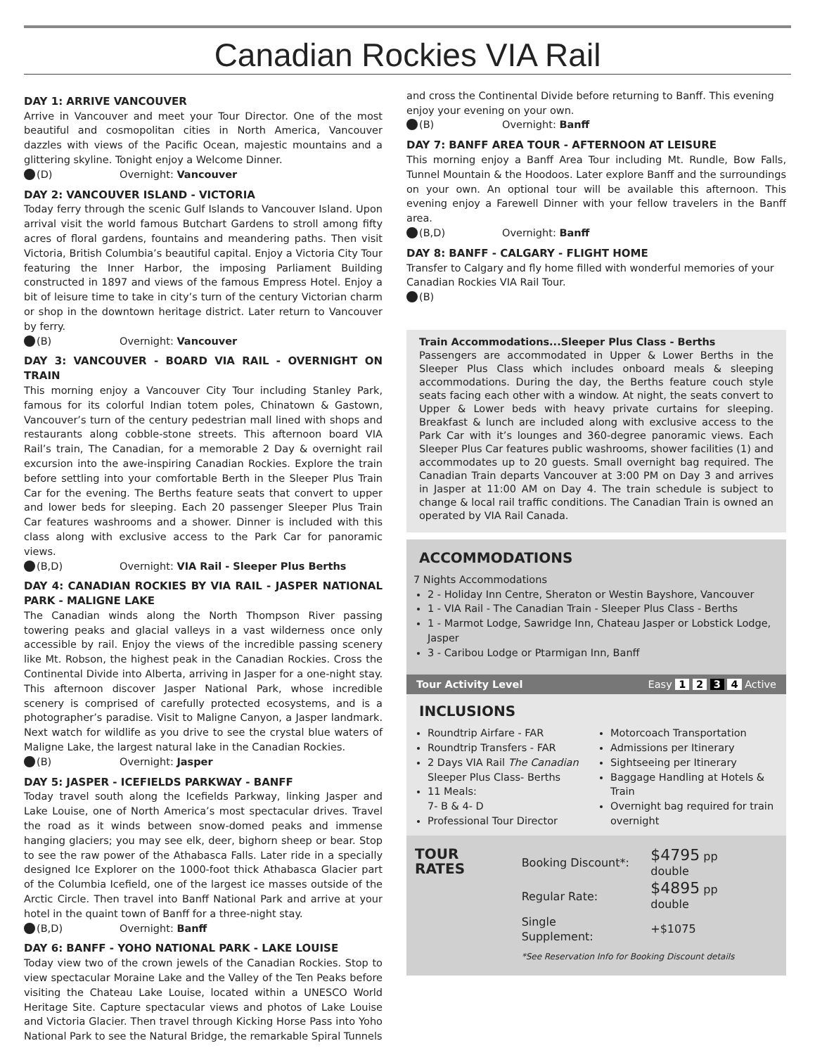Canadian Rockies VIA Rail
DAY 1: ARRIVE VANCOUVER
Arrive in Vancouver and meet your Tour Director. One of the most beautiful and cosmopolitan cities in North America, Vancouver dazzles with views of the Pacific Ocean, majestic mountains and a glittering skyline. Tonight enjoy a Welcome Dinner.
(D) Overnight: Vancouver
DAY 2: VANCOUVER ISLAND - VICTORIA
Today ferry through the scenic Gulf Islands to Vancouver Island. Upon arrival visit the world famous Butchart Gardens to stroll among fifty acres of floral gardens, fountains and meandering paths. Then visit Victoria, British Columbia’s beautiful capital. Enjoy a Victoria City Tour featuring the Inner Harbor, the imposing Parliament Building constructed in 1897 and views of the famous Empress Hotel. Enjoy a bit of leisure time to take in city’s turn of the century Victorian charm or shop in the downtown heritage district. Later return to Vancouver by ferry.
(B) Overnight: Vancouver
DAY 3: VANCOUVER - BOARD VIA RAIL - OVERNIGHT ON TRAIN
This morning enjoy a Vancouver City Tour including Stanley Park, famous for its colorful Indian totem poles, Chinatown & Gastown, Vancouver’s turn of the century pedestrian mall lined with shops and restaurants along cobble-stone streets. This afternoon board VIA Rail’s train, The Canadian, for a memorable 2 Day & overnight rail excursion into the awe-inspiring Canadian Rockies. Explore the train before settling into your comfortable Berth in the Sleeper Plus Train Car for the evening. The Berths feature seats that convert to upper and lower beds for sleeping. Each 20 passenger Sleeper Plus Train Car features washrooms and a shower. Dinner is included with this class along with exclusive access to the Park Car for panoramic views.
(B,D) Overnight: VIA Rail - Sleeper Plus Berths
DAY 4: CANADIAN ROCKIES BY VIA RAIL - JASPER NATIONAL PARK - MALIGNE LAKE
The Canadian winds along the North Thompson River passing towering peaks and glacial valleys in a vast wilderness once only accessible by rail. Enjoy the views of the incredible passing scenery like Mt. Robson, the highest peak in the Canadian Rockies. Cross the Continental Divide into Alberta, arriving in Jasper for a one-night stay. This afternoon discover Jasper National Park, whose incredible scenery is comprised of carefully protected ecosystems, and is a photographer’s paradise. Visit to Maligne Canyon, a Jasper landmark. Next watch for wildlife as you drive to see the crystal blue waters of Maligne Lake, the largest natural lake in the Canadian Rockies.
(B) Overnight: Jasper
DAY 5: JASPER - ICEFIELDS PARKWAY - BANFF
Today travel south along the Icefields Parkway, linking Jasper and Lake Louise, one of North America’s most spectacular drives. Travel the road as it winds between snow-domed peaks and immense hanging glaciers; you may see elk, deer, bighorn sheep or bear. Stop to see the raw power of the Athabasca Falls. Later ride in a specially designed Ice Explorer on the 1000-foot thick Athabasca Glacier part of the Columbia Icefield, one of the largest ice masses outside of the Arctic Circle. Then travel into Banff National Park and arrive at your hotel in the quaint town of Banff for a three-night stay.
(B,D) Overnight: Banff
DAY 6: BANFF - YOHO NATIONAL PARK - LAKE LOUISE
Today view two of the crown jewels of the Canadian Rockies. Stop to view spectacular Moraine Lake and the Valley of the Ten Peaks before visiting the Chateau Lake Louise, located within a UNESCO World Heritage Site. Capture spectacular views and photos of Lake Louise and Victoria Glacier. Then travel through Kicking Horse Pass into Yoho National Park to see the Natural Bridge, the remarkable Spiral Tunnels
and cross the Continental Divide before returning to Banff. This evening enjoy your evening on your own.
(B) Overnight: Banff
DAY 7: BANFF AREA TOUR - AFTERNOON AT LEISURE
This morning enjoy a Banff Area Tour including Mt. Rundle, Bow Falls, Tunnel Mountain & the Hoodoos. Later explore Banff and the surroundings on your own. An optional tour will be available this afternoon. This evening enjoy a Farewell Dinner with your fellow travelers in the Banff area.
(B,D) Overnight: Banff
DAY 8: BANFF - CALGARY - FLIGHT HOME
Transfer to Calgary and fly home filled with wonderful memories of your Canadian Rockies VIA Rail Tour.
(B)
Train Accommodations...Sleeper Plus Class - Berths
Passengers are accommodated in Upper & Lower Berths in the Sleeper Plus Class which includes onboard meals & sleeping accommodations. During the day, the Berths feature couch style seats facing each other with a window. At night, the seats convert to Upper & Lower beds with heavy private curtains for sleeping. Breakfast & lunch are included along with exclusive access to the Park Car with it’s lounges and 360-degree panoramic views. Each Sleeper Plus Car features public washrooms, shower facilities (1) and accommodates up to 20 guests. Small overnight bag required. The Canadian Train departs Vancouver at 3:00 PM on Day 3 and arrives in Jasper at 11:00 AM on Day 4. The train schedule is subject to change & local rail traffic conditions. The Canadian Train is owned an operated by VIA Rail Canada.
ACCOMMODATIONS
7 Nights Accommodations
2 - Holiday Inn Centre, Sheraton or Westin Bayshore, Vancouver
1 - VIA Rail - The Canadian Train - Sleeper Plus Class - Berths
1 - Marmot Lodge, Sawridge Inn, Chateau Jasper or Lobstick Lodge, Jasper
3 - Caribou Lodge or Ptarmigan Inn, Banff
Tour Activity Level Easy 1 2 3 4 Active
INCLUSIONS
Roundtrip Airfare - FAR
Roundtrip Transfers - FAR
2 Days VIA Rail The Canadian Sleeper Plus Class- Berths
11 Meals:
7- B & 4- D
Professional Tour Director
Motorcoach Transportation
Admissions per Itinerary
Sightseeing per Itinerary
Baggage Handling at Hotels & Train
Overnight bag required for train overnight
TOUR RATES
| Booking Discount*: | $4795 pp double |
| Regular Rate: | $4895 pp double |
| Single Supplement: | +$1075 |
*See Reservation Info for Booking Discount details